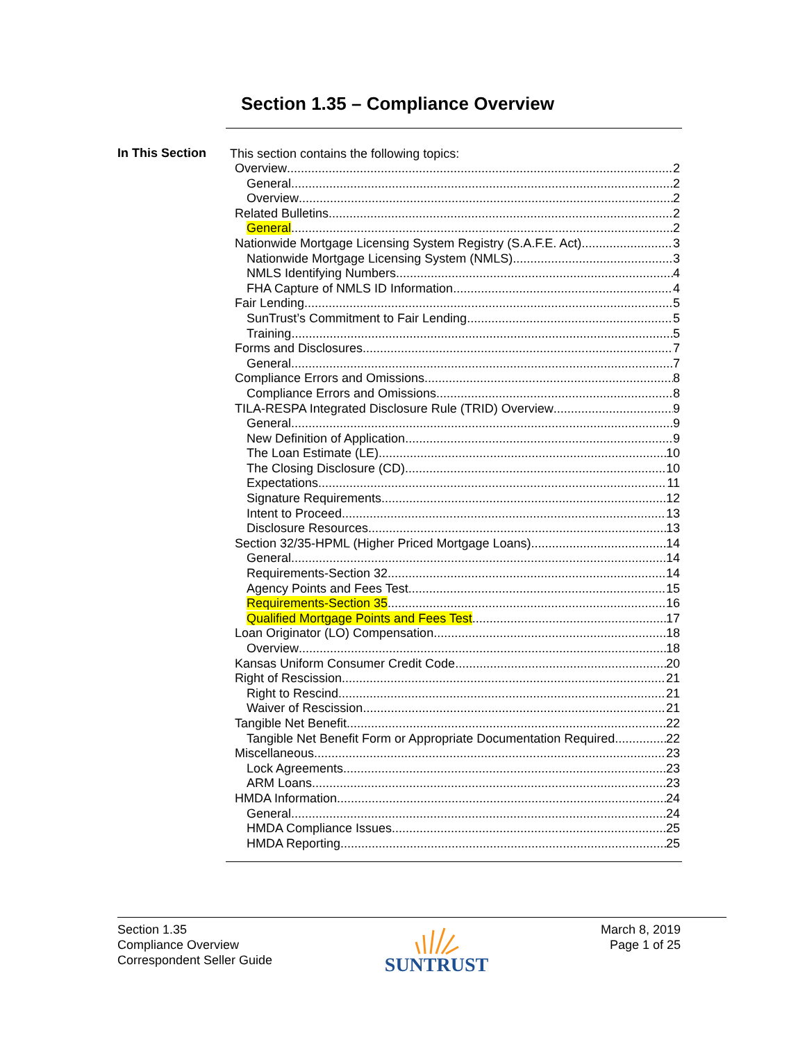Section 1.35 – Compliance Overview
In This Section
This section contains the following topics:
Overview 2
General 2
Overview 2
Related Bulletins 2
General 2
Nationwide Mortgage Licensing System Registry (S.A.F.E. Act) 3
Nationwide Mortgage Licensing System (NMLS) 3
NMLS Identifying Numbers 4
FHA Capture of NMLS ID Information 4
Fair Lending 5
SunTrust’s Commitment to Fair Lending 5
Training 5
Forms and Disclosures 7
General 7
Compliance Errors and Omissions 8
Compliance Errors and Omissions 8
TILA-RESPA Integrated Disclosure Rule (TRID) Overview 9
General 9
New Definition of Application 9
The Loan Estimate (LE) 10
The Closing Disclosure (CD) 10
Expectations 11
Signature Requirements 12
Intent to Proceed 13
Disclosure Resources 13
Section 32/35-HPML (Higher Priced Mortgage Loans) 14
General 14
Requirements-Section 32 14
Agency Points and Fees Test 15
Requirements-Section 35 16
Qualified Mortgage Points and Fees Test 17
Loan Originator (LO) Compensation 18
Overview 18
Kansas Uniform Consumer Credit Code 20
Right of Rescission 21
Right to Rescind 21
Waiver of Rescission 21
Tangible Net Benefit 22
Tangible Net Benefit Form or Appropriate Documentation Required 22
Miscellaneous 23
Lock Agreements 23
ARM Loans 23
HMDA Information 24
General 24
HMDA Compliance Issues 25
HMDA Reporting 25
Section 1.35
Compliance Overview
Correspondent Seller Guide
SUNTRUST
March 8, 2019
Page 1 of 25